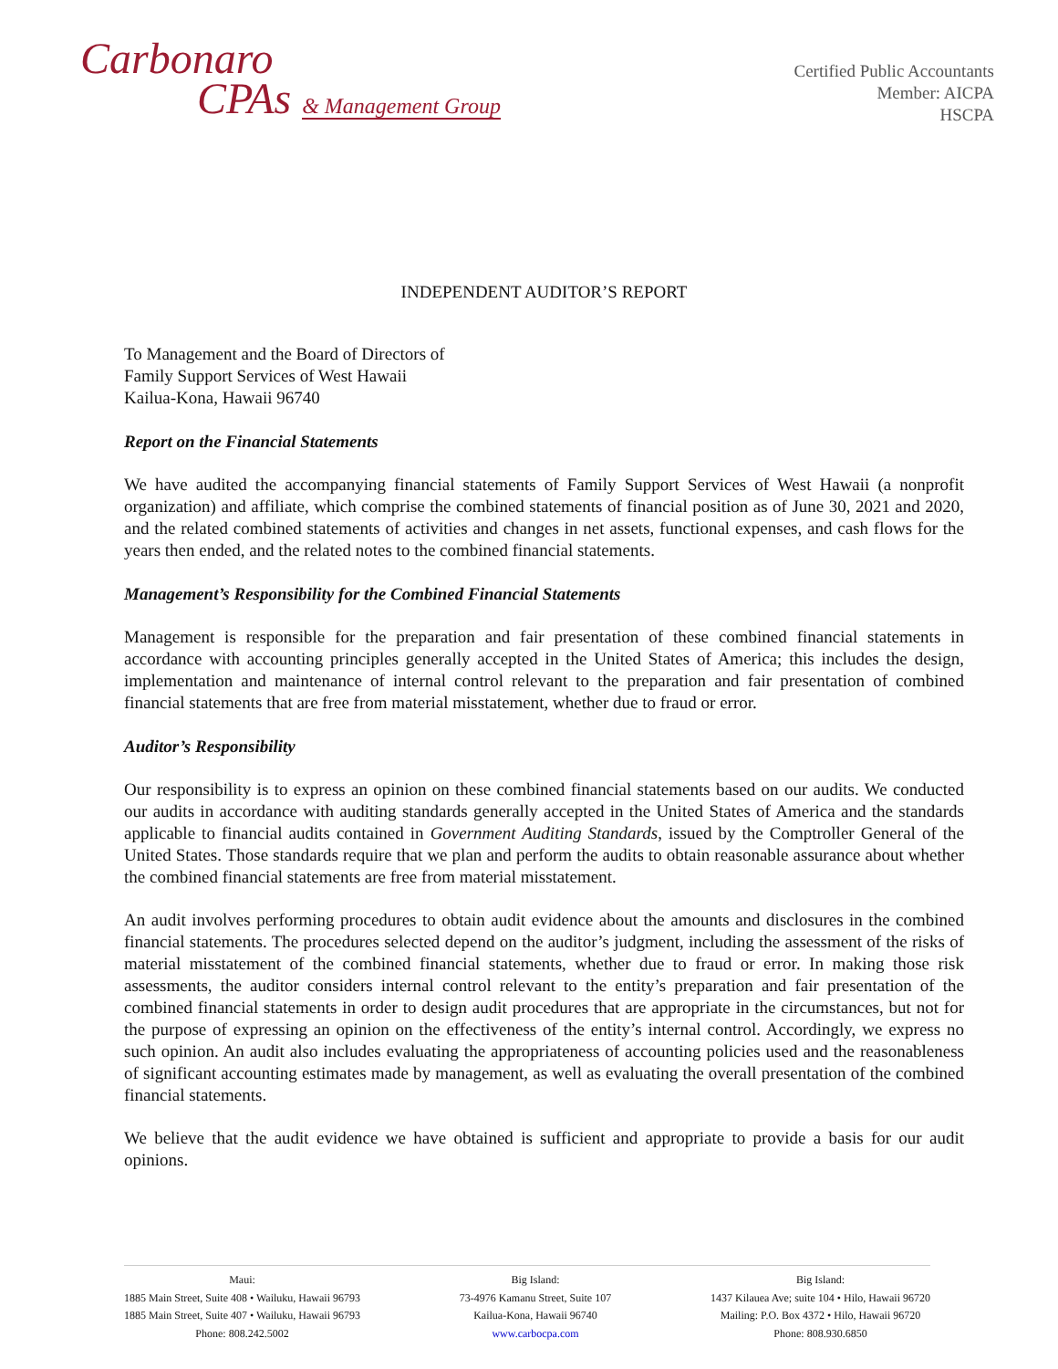Carbonaro
CPAs & Management Group
Certified Public Accountants
Member: AICPA
HSCPA
INDEPENDENT AUDITOR’S REPORT
To Management and the Board of Directors of
Family Support Services of West Hawaii
Kailua-Kona, Hawaii 96740
Report on the Financial Statements
We have audited the accompanying financial statements of Family Support Services of West Hawaii (a nonprofit organization) and affiliate, which comprise the combined statements of financial position as of June 30, 2021 and 2020, and the related combined statements of activities and changes in net assets, functional expenses, and cash flows for the years then ended, and the related notes to the combined financial statements.
Management’s Responsibility for the Combined Financial Statements
Management is responsible for the preparation and fair presentation of these combined financial statements in accordance with accounting principles generally accepted in the United States of America; this includes the design, implementation and maintenance of internal control relevant to the preparation and fair presentation of combined financial statements that are free from material misstatement, whether due to fraud or error.
Auditor’s Responsibility
Our responsibility is to express an opinion on these combined financial statements based on our audits. We conducted our audits in accordance with auditing standards generally accepted in the United States of America and the standards applicable to financial audits contained in Government Auditing Standards, issued by the Comptroller General of the United States. Those standards require that we plan and perform the audits to obtain reasonable assurance about whether the combined financial statements are free from material misstatement.
An audit involves performing procedures to obtain audit evidence about the amounts and disclosures in the combined financial statements. The procedures selected depend on the auditor’s judgment, including the assessment of the risks of material misstatement of the combined financial statements, whether due to fraud or error. In making those risk assessments, the auditor considers internal control relevant to the entity’s preparation and fair presentation of the combined financial statements in order to design audit procedures that are appropriate in the circumstances, but not for the purpose of expressing an opinion on the effectiveness of the entity’s internal control. Accordingly, we express no such opinion. An audit also includes evaluating the appropriateness of accounting policies used and the reasonableness of significant accounting estimates made by management, as well as evaluating the overall presentation of the combined financial statements.
We believe that the audit evidence we have obtained is sufficient and appropriate to provide a basis for our audit opinions.
Maui:
1885 Main Street, Suite 408 • Wailuku, Hawaii 96793
1885 Main Street, Suite 407 • Wailuku, Hawaii 96793
Phone: 808.242.5002
Big Island:
73-4976 Kamanu Street, Suite 107
Kailua-Kona, Hawaii 96740
www.carbocpa.com
Big Island:
1437 Kilauea Ave; suite 104 • Hilo, Hawaii 96720
Mailing: P.O. Box 4372 • Hilo, Hawaii 96720
Phone: 808.930.6850